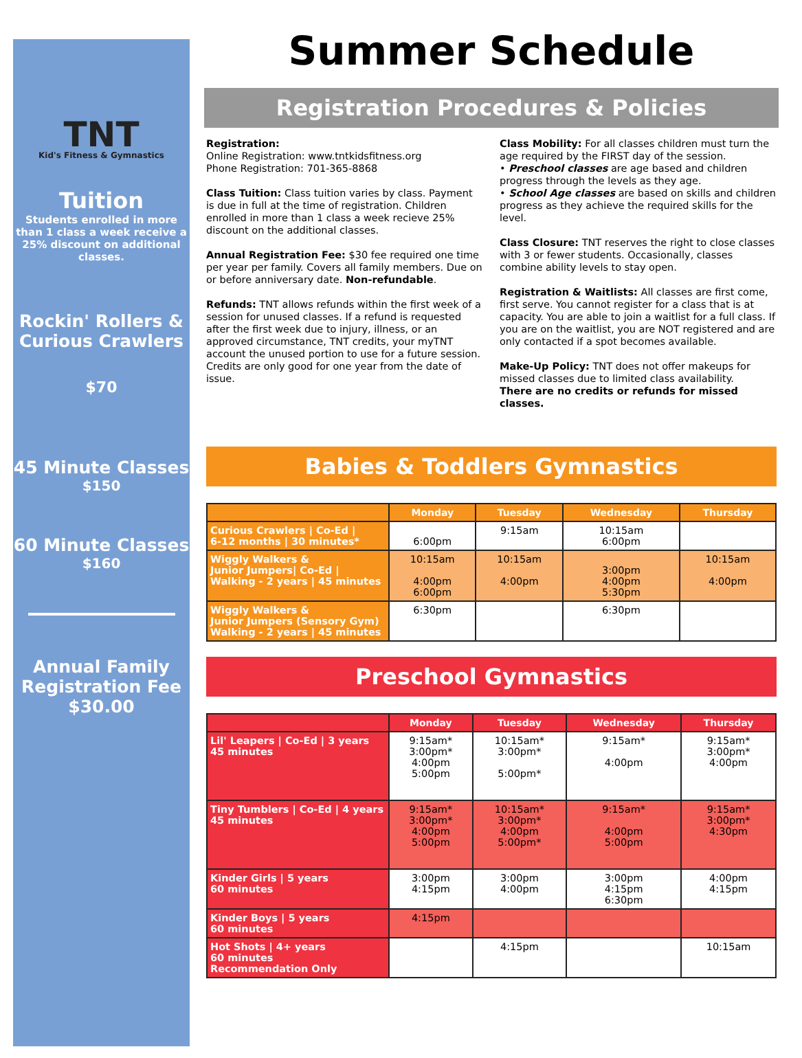TNT
Kid's Fitness & Gymnastics
Tuition
Students enrolled in more than 1 class a week receive a 25% discount on additional classes.
Rockin' Rollers & Curious Crawlers
$70
45 Minute Classes
$150
60 Minute Classes
$160
Annual Family Registration Fee
$30.00
Summer Schedule
Registration Procedures & Policies
Registration:
Online Registration: www.tntkidsfitness.org
Phone Registration: 701-365-8868
Class Tuition: Class tuition varies by class. Payment is due in full at the time of registration. Children enrolled in more than 1 class a week recieve 25% discount on the additional classes.
Annual Registration Fee: $30 fee required one time per year per family. Covers all family members. Due on or before anniversary date. Non-refundable.
Refunds: TNT allows refunds within the first week of a session for unused classes. If a refund is requested after the first week due to injury, illness, or an approved circumstance, TNT credits, your myTNT account the unused portion to use for a future session. Credits are only good for one year from the date of issue.
Class Mobility: For all classes children must turn the age required by the FIRST day of the session.
• Preschool classes are age based and children progress through the levels as they age.
• School Age classes are based on skills and children progress as they achieve the required skills for the level.
Class Closure: TNT reserves the right to close classes with 3 or fewer students. Occasionally, classes combine ability levels to stay open.
Registration & Waitlists: All classes are first come, first serve. You cannot register for a class that is at capacity. You are able to join a waitlist for a full class. If you are on the waitlist, you are NOT registered and are only contacted if a spot becomes available.
Make-Up Policy: TNT does not offer makeups for missed classes due to limited class availability.
There are no credits or refunds for missed classes.
Babies & Toddlers Gymnastics
| | Monday | Tuesday | Wednesday | Thursday |
| --- | --- | --- | --- | --- |
| Curious Crawlers / Co-Ed / 6-12 months / 30 minutes* | 6:00pm | 9:15am | 10:15am 6:00pm | |
| Wiggly Walkers & Junior Jumpers/ Co-Ed / Walking - 2 years / 45 minutes | 10:15am 4:00pm 6:00pm | 10:15am 4:00pm | 3:00pm 4:00pm 5:30pm | 10:15am 4:00pm |
| Wiggly Walkers & Junior Jumpers (Sensory Gym) Walking - 2 years / 45 minutes | 6:30pm | | 6:30pm | |
Preschool Gymnastics
| | Monday | Tuesday | Wednesday | Thursday |
| --- | --- | --- | --- | --- |
| Lil' Leapers / Co-Ed / 3 years 45 minutes | 9:15am* 3:00pm* 4:00pm 5:00pm | 10:15am* 3:00pm* 5:00pm* | 9:15am* 4:00pm | 9:15am* 3:00pm* 4:00pm |
| Tiny Tumblers / Co-Ed / 4 years 45 minutes | 9:15am* 3:00pm* 4:00pm 5:00pm | 10:15am* 3:00pm* 4:00pm 5:00pm* | 9:15am* 4:00pm 5:00pm | 9:15am* 3:00pm* 4:30pm |
| Kinder Girls / 5 years 60 minutes | 3:00pm 4:15pm | 3:00pm 4:00pm | 3:00pm 4:15pm 6:30pm | 4:00pm 4:15pm |
| Kinder Boys / 5 years 60 minutes | 4:15pm | | | |
| Hot Shots / 4+ years 60 minutes Recommendation Only | | 4:15pm | | 10:15am |